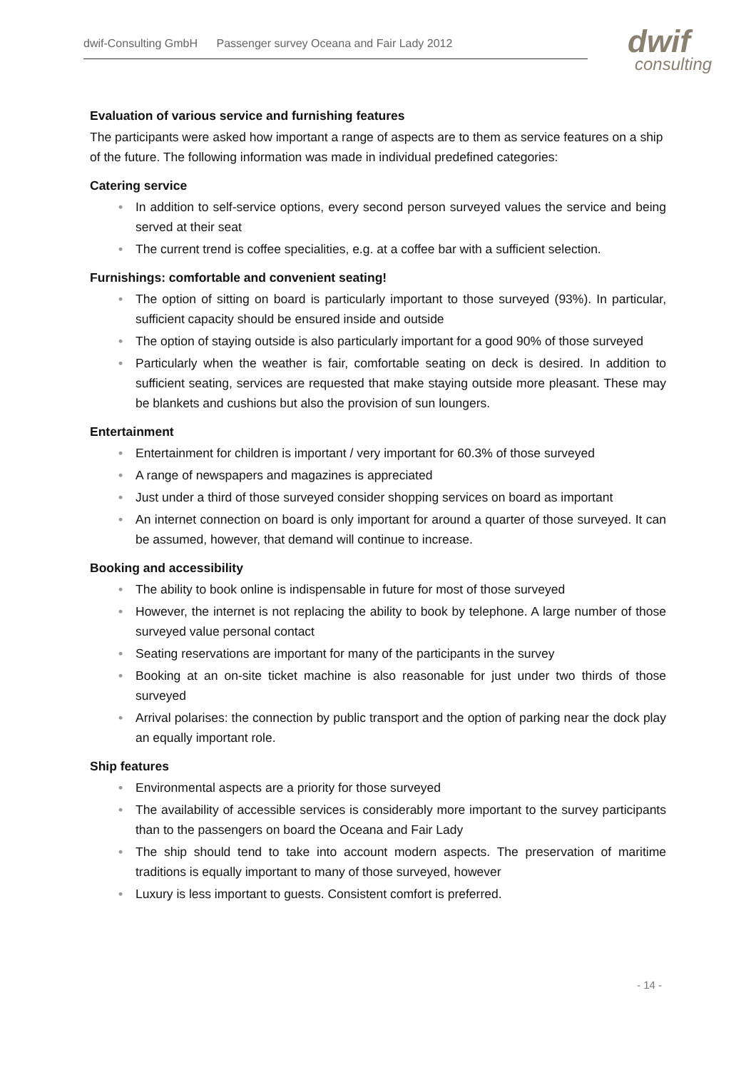dwif-Consulting GmbH Passenger survey Oceana and Fair Lady 2012 dwif
consulting
Evaluation of various service and furnishing features
The participants were asked how important a range of aspects are to them as service features on a ship of the future. The following information was made in individual predefined categories:
Catering service
• In addition to self-service options, every second person surveyed values the service and being served at their seat
• The current trend is coffee specialities, e.g. at a coffee bar with a sufficient selection.
Furnishings: comfortable and convenient seating!
• The option of sitting on board is particularly important to those surveyed (93%). In particular, sufficient capacity should be ensured inside and outside
• The option of staying outside is also particularly important for a good 90% of those surveyed
• Particularly when the weather is fair, comfortable seating on deck is desired. In addition to sufficient seating, services are requested that make staying outside more pleasant. These may be blankets and cushions but also the provision of sun loungers.
Entertainment
• Entertainment for children is important / very important for 60.3% of those surveyed
• A range of newspapers and magazines is appreciated
• Just under a third of those surveyed consider shopping services on board as important
• An internet connection on board is only important for around a quarter of those surveyed. It can be assumed, however, that demand will continue to increase.
Booking and accessibility
• The ability to book online is indispensable in future for most of those surveyed
• However, the internet is not replacing the ability to book by telephone. A large number of those surveyed value personal contact
• Seating reservations are important for many of the participants in the survey
• Booking at an on-site ticket machine is also reasonable for just under two thirds of those surveyed
• Arrival polarises: the connection by public transport and the option of parking near the dock play an equally important role.
Ship features
• Environmental aspects are a priority for those surveyed
• The availability of accessible services is considerably more important to the survey participants than to the passengers on board the Oceana and Fair Lady
• The ship should tend to take into account modern aspects. The preservation of maritime traditions is equally important to many of those surveyed, however
• Luxury is less important to guests. Consistent comfort is preferred.
- 14 -